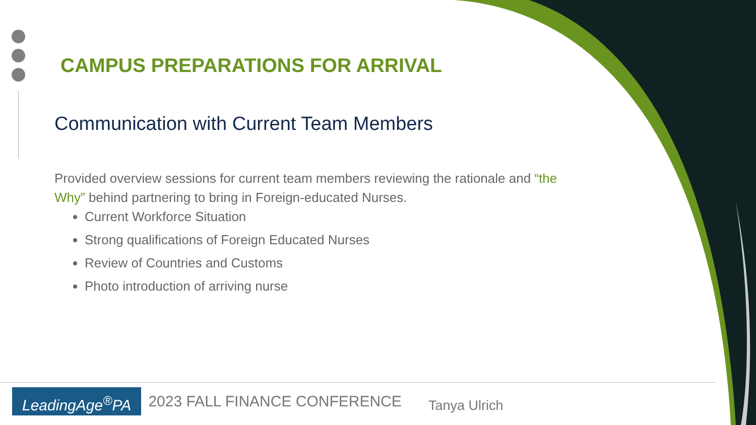CAMPUS PREPARATIONS FOR ARRIVAL
Communication with Current Team Members
Provided overview sessions for current team members reviewing the rationale and “the Why” behind partnering to bring in Foreign-educated Nurses.
Current Workforce Situation
Strong qualifications of Foreign Educated Nurses
Review of Countries and Customs
Photo introduction of arriving nurse
LeadingAge<sup>®</sup>PA
2023 FALL FINANCE CONFERENCE
Tanya Ulrich